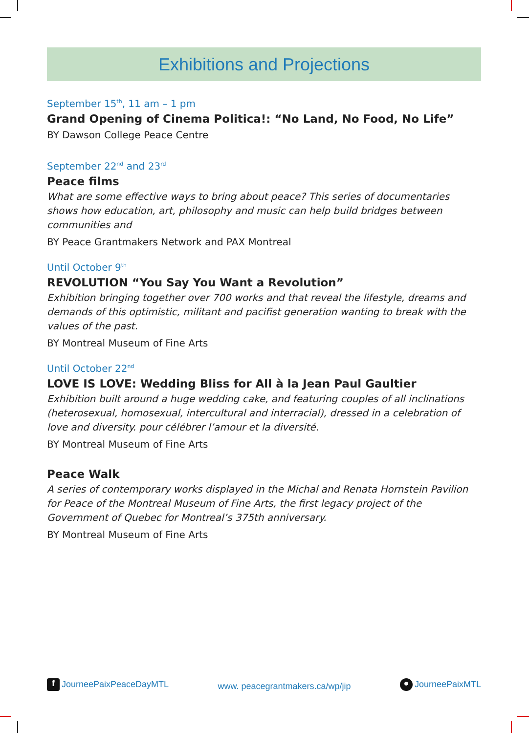Exhibitions and Projections
September 15<sup>th</sup>, 11 am – 1 pm
Grand Opening of Cinema Politica!: “No Land, No Food, No Life”
BY Dawson College Peace Centre
September 22<sup>nd</sup> and 23<sup>rd</sup>
Peace films
What are some effective ways to bring about peace? This series of documentaries shows how education, art, philosophy and music can help build bridges between communities and
BY Peace Grantmakers Network and PAX Montreal
Until October 9<sup>th</sup>
REVOLUTION “You Say You Want a Revolution”
Exhibition bringing together over 700 works and that reveal the lifestyle, dreams and demands of this optimistic, militant and pacifist generation wanting to break with the values of the past.
BY Montreal Museum of Fine Arts
Until October 22<sup>nd</sup>
LOVE IS LOVE: Wedding Bliss for All à la Jean Paul Gaultier
Exhibition built around a huge wedding cake, and featuring couples of all inclinations (heterosexual, homosexual, intercultural and interracial), dressed in a celebration of love and diversity. pour célébrer l’amour et la diversité.
BY Montreal Museum of Fine Arts
Peace Walk
A series of contemporary works displayed in the Michal and Renata Hornstein Pavilion for Peace of the Montreal Museum of Fine Arts, the first legacy project of the Government of Quebec for Montreal’s 375th anniversary.
BY Montreal Museum of Fine Arts
f JourneePaixPeaceDayMTL www. peacegrantmakers.ca/wp/jip ● JourneePaixMTL